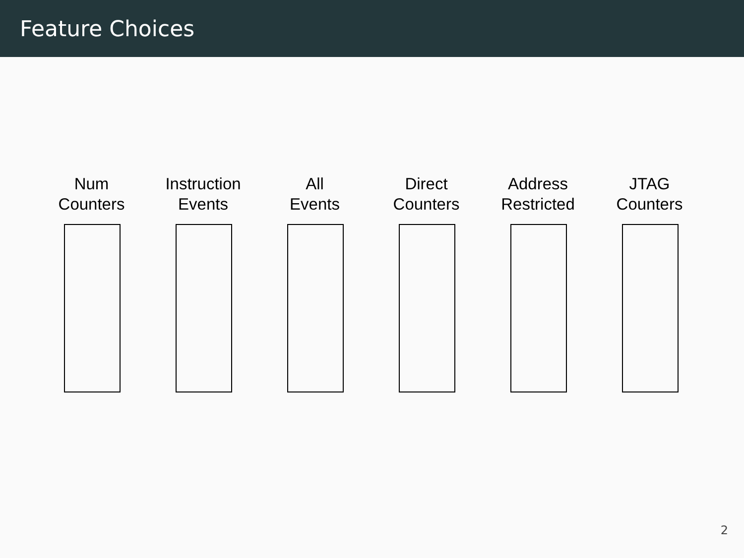Feature Choices
Num
Counters
Instruction
Events
All
Events
Direct
Counters
Address
Restricted
JTAG
Counters
2